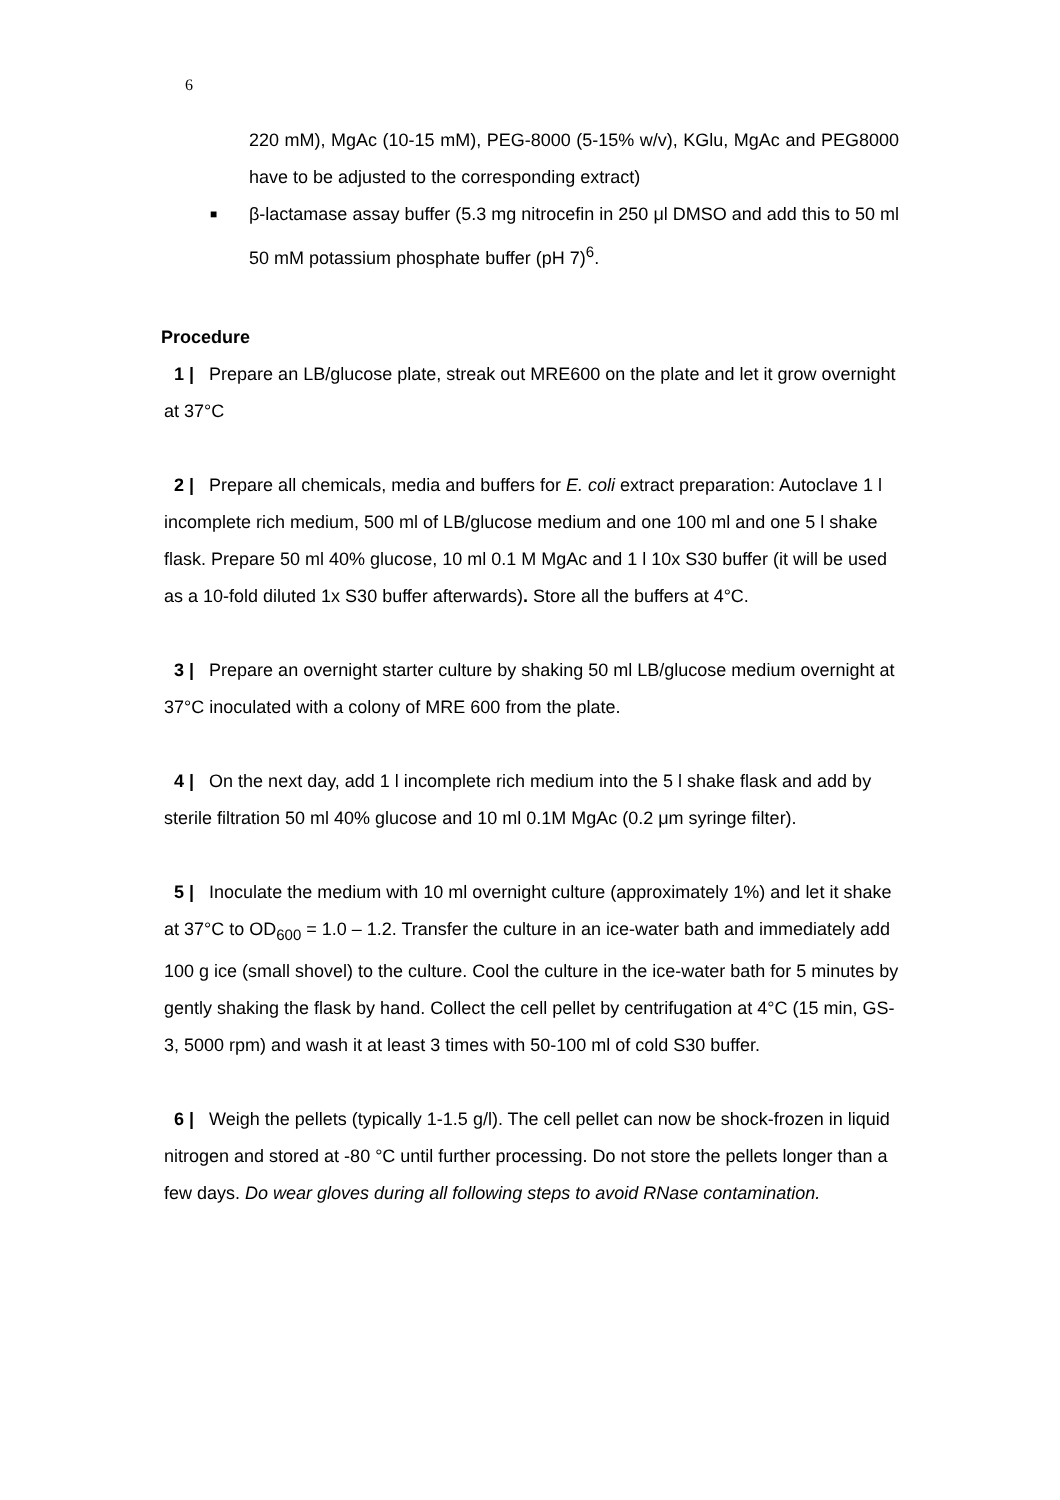6
220 mM), MgAc (10-15 mM), PEG-8000 (5-15% w/v), KGlu, MgAc and PEG8000 have to be adjusted to the corresponding extract)
■
β-lactamase assay buffer (5.3 mg nitrocefin in 250 μl DMSO and add this to 50 ml 50 mM potassium phosphate buffer (pH 7)<sup>6</sup>.
Procedure
1 | Prepare an LB/glucose plate, streak out MRE600 on the plate and let it grow overnight at 37°C
2 | Prepare all chemicals, media and buffers for E. coli extract preparation: Autoclave 1 l incomplete rich medium, 500 ml of LB/glucose medium and one 100 ml and one 5 l shake flask. Prepare 50 ml 40% glucose, 10 ml 0.1 M MgAc and 1 l 10x S30 buffer (it will be used as a 10-fold diluted 1x S30 buffer afterwards). Store all the buffers at 4°C.
3 | Prepare an overnight starter culture by shaking 50 ml LB/glucose medium overnight at 37°C inoculated with a colony of MRE 600 from the plate.
4 | On the next day, add 1 l incomplete rich medium into the 5 l shake flask and add by sterile filtration 50 ml 40% glucose and 10 ml 0.1M MgAc (0.2 μm syringe filter).
5 | Inoculate the medium with 10 ml overnight culture (approximately 1%) and let it shake at 37°C to OD<sub>600</sub> = 1.0 – 1.2. Transfer the culture in an ice-water bath and immediately add 100 g ice (small shovel) to the culture. Cool the culture in the ice-water bath for 5 minutes by gently shaking the flask by hand. Collect the cell pellet by centrifugation at 4°C (15 min, GS-3, 5000 rpm) and wash it at least 3 times with 50-100 ml of cold S30 buffer.
6 | Weigh the pellets (typically 1-1.5 g/l). The cell pellet can now be shock-frozen in liquid nitrogen and stored at -80 °C until further processing. Do not store the pellets longer than a few days. Do wear gloves during all following steps to avoid RNase contamination.